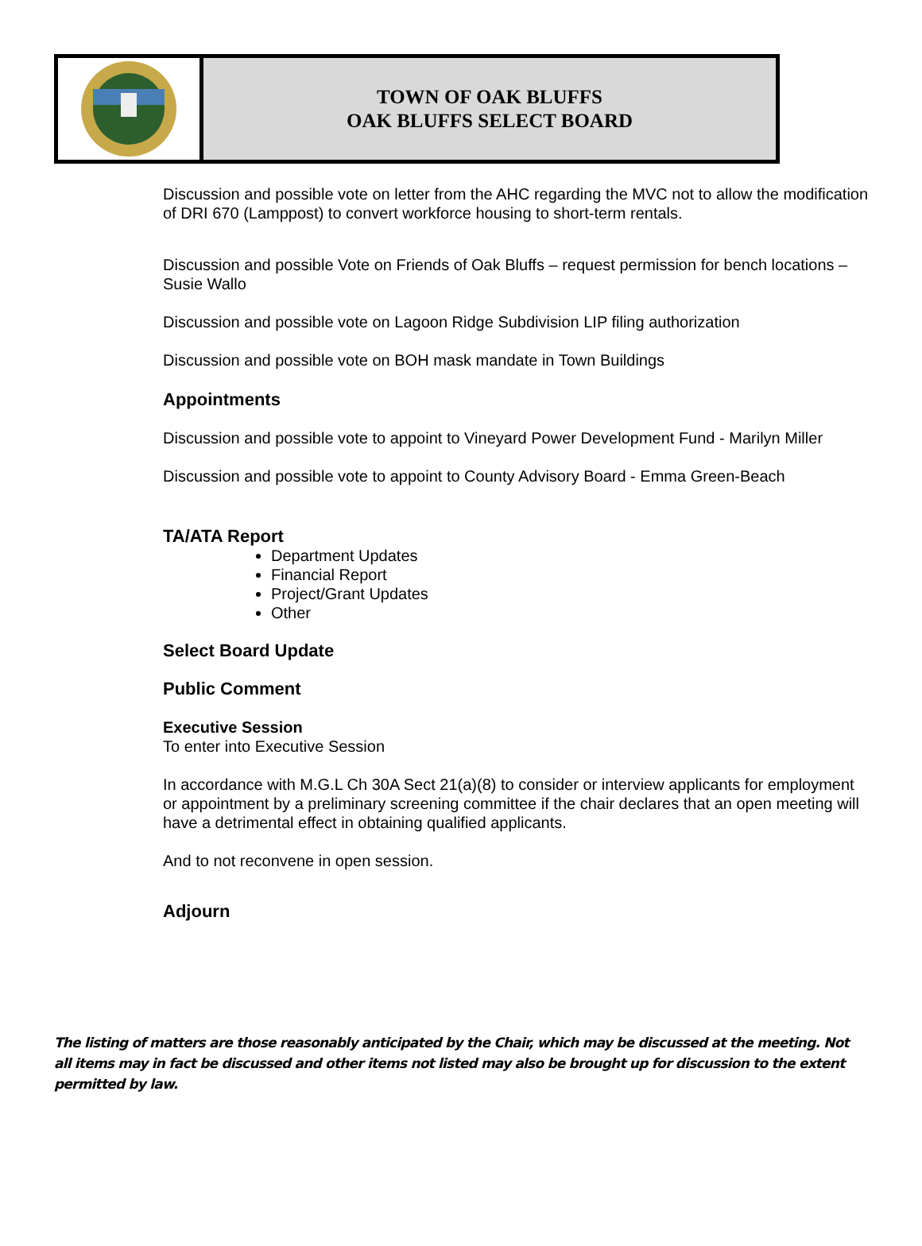TOWN OF OAK BLUFFS
OAK BLUFFS SELECT BOARD
Discussion and possible vote on letter from the AHC regarding the MVC not to allow the modification of DRI 670 (Lamppost) to convert workforce housing to short-term rentals.
Discussion and possible Vote on Friends of Oak Bluffs – request permission for bench locations – Susie Wallo
Discussion and possible vote on Lagoon Ridge Subdivision LIP filing authorization
Discussion and possible vote on BOH mask mandate in Town Buildings
Appointments
Discussion and possible vote to appoint to Vineyard Power Development Fund - Marilyn Miller
Discussion and possible vote to appoint to County Advisory Board - Emma Green-Beach
TA/ATA Report
Department Updates
Financial Report
Project/Grant Updates
Other
Select Board Update
Public Comment
Executive Session
To enter into Executive Session
In accordance with M.G.L Ch 30A Sect 21(a)(8) to consider or interview applicants for employment or appointment by a preliminary screening committee if the chair declares that an open meeting will have a detrimental effect in obtaining qualified applicants.
And to not reconvene in open session.
Adjourn
The listing of matters are those reasonably anticipated by the Chair, which may be discussed at the meeting. Not all items may in fact be discussed and other items not listed may also be brought up for discussion to the extent permitted by law.